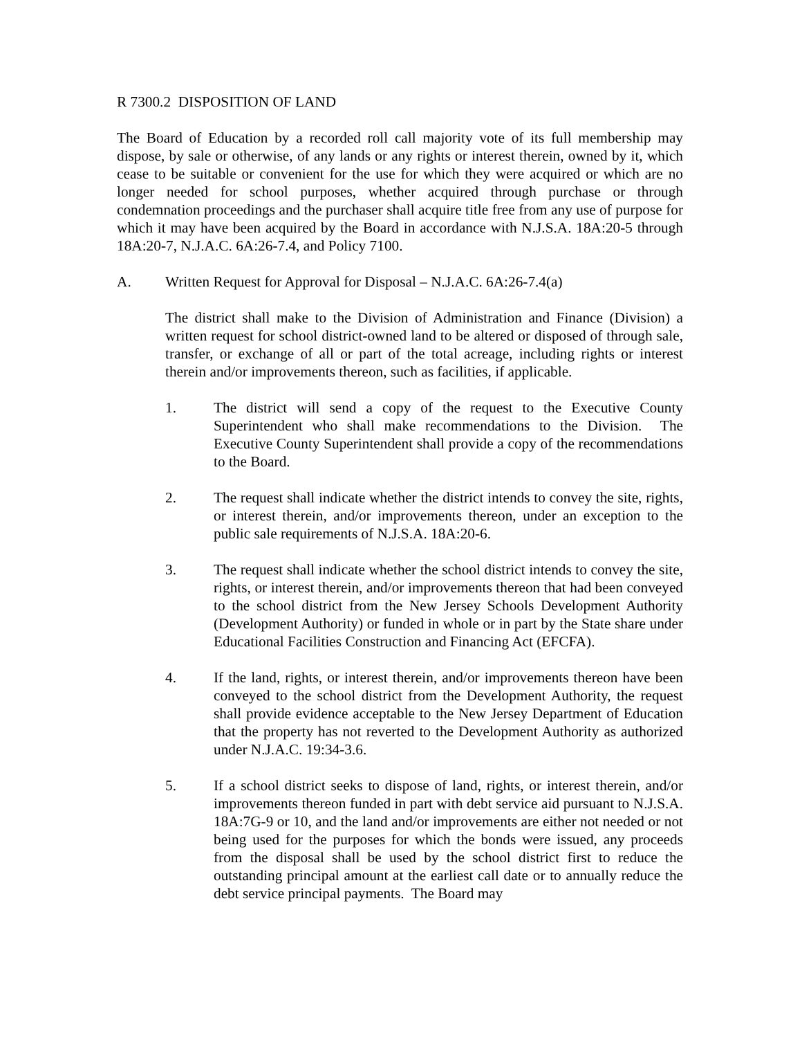R 7300.2 DISPOSITION OF LAND
The Board of Education by a recorded roll call majority vote of its full membership may dispose, by sale or otherwise, of any lands or any rights or interest therein, owned by it, which cease to be suitable or convenient for the use for which they were acquired or which are no longer needed for school purposes, whether acquired through purchase or through condemnation proceedings and the purchaser shall acquire title free from any use of purpose for which it may have been acquired by the Board in accordance with N.J.S.A. 18A:20-5 through 18A:20-7, N.J.A.C. 6A:26-7.4, and Policy 7100.
A. Written Request for Approval for Disposal – N.J.A.C. 6A:26-7.4(a)
The district shall make to the Division of Administration and Finance (Division) a written request for school district-owned land to be altered or disposed of through sale, transfer, or exchange of all or part of the total acreage, including rights or interest therein and/or improvements thereon, such as facilities, if applicable.
1. The district will send a copy of the request to the Executive County Superintendent who shall make recommendations to the Division. The Executive County Superintendent shall provide a copy of the recommendations to the Board.
2. The request shall indicate whether the district intends to convey the site, rights, or interest therein, and/or improvements thereon, under an exception to the public sale requirements of N.J.S.A. 18A:20-6.
3. The request shall indicate whether the school district intends to convey the site, rights, or interest therein, and/or improvements thereon that had been conveyed to the school district from the New Jersey Schools Development Authority (Development Authority) or funded in whole or in part by the State share under Educational Facilities Construction and Financing Act (EFCFA).
4. If the land, rights, or interest therein, and/or improvements thereon have been conveyed to the school district from the Development Authority, the request shall provide evidence acceptable to the New Jersey Department of Education that the property has not reverted to the Development Authority as authorized under N.J.A.C. 19:34-3.6.
5. If a school district seeks to dispose of land, rights, or interest therein, and/or improvements thereon funded in part with debt service aid pursuant to N.J.S.A. 18A:7G-9 or 10, and the land and/or improvements are either not needed or not being used for the purposes for which the bonds were issued, any proceeds from the disposal shall be used by the school district first to reduce the outstanding principal amount at the earliest call date or to annually reduce the debt service principal payments. The Board may